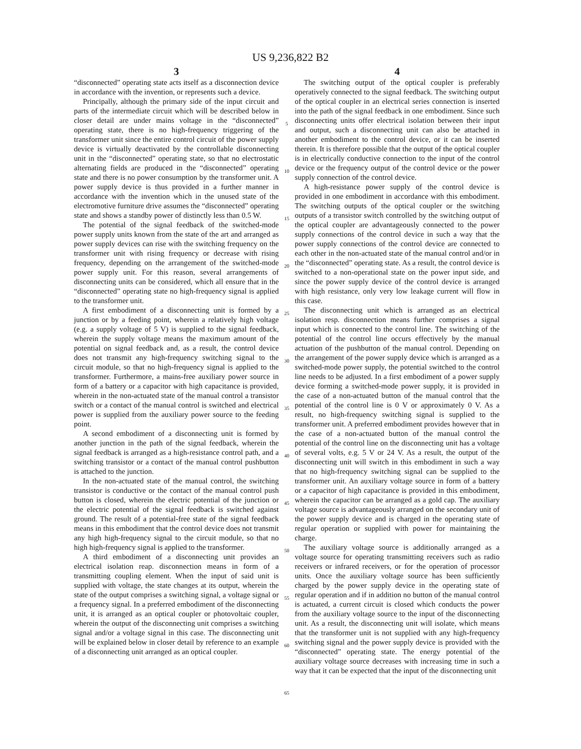US 9,236,822 B2
3
“disconnected” operating state acts itself as a disconnection device in accordance with the invention, or represents such a device.
Principally, although the primary side of the input circuit and parts of the intermediate circuit which will be described below in closer detail are under mains voltage in the “disconnected” operating state, there is no high-frequency triggering of the transformer unit since the entire control circuit of the power supply device is virtually deactivated by the controllable disconnecting unit in the “disconnected” operating state, so that no electrostatic alternating fields are produced in the “disconnected” operating state and there is no power consumption by the transformer unit. A power supply device is thus provided in a further manner in accordance with the invention which in the unused state of the electromotive furniture drive assumes the “disconnected” operating state and shows a standby power of distinctly less than 0.5 W.
The potential of the signal feedback of the switched-mode power supply units known from the state of the art and arranged as power supply devices can rise with the switching frequency on the transformer unit with rising frequency or decrease with rising frequency, depending on the arrangement of the switched-mode power supply unit. For this reason, several arrangements of disconnecting units can be considered, which all ensure that in the “disconnected” operating state no high-frequency signal is applied to the transformer unit.
A first embodiment of a disconnecting unit is formed by a junction or by a feeding point, wherein a relatively high voltage (e.g. a supply voltage of 5 V) is supplied to the signal feedback, wherein the supply voltage means the maximum amount of the potential on signal feedback and, as a result, the control device does not transmit any high-frequency switching signal to the circuit module, so that no high-frequency signal is applied to the transformer. Furthermore, a mains-free auxiliary power source in form of a battery or a capacitor with high capacitance is provided, wherein in the non-actuated state of the manual control a transistor switch or a contact of the manual control is switched and electrical power is supplied from the auxiliary power source to the feeding point.
A second embodiment of a disconnecting unit is formed by another junction in the path of the signal feedback, wherein the signal feedback is arranged as a high-resistance control path, and a switching transistor or a contact of the manual control pushbutton is attached to the junction.
In the non-actuated state of the manual control, the switching transistor is conductive or the contact of the manual control push button is closed, wherein the electric potential of the junction or the electric potential of the signal feedback is switched against ground. The result of a potential-free state of the signal feedback means in this embodiment that the control device does not transmit any high high-frequency signal to the circuit module, so that no high high-frequency signal is applied to the transformer.
A third embodiment of a disconnecting unit provides an electrical isolation reap. disconnection means in form of a transmitting coupling element. When the input of said unit is supplied with voltage, the state changes at its output, wherein the state of the output comprises a switching signal, a voltage signal or a frequency signal. In a preferred embodiment of the disconnecting unit, it is arranged as an optical coupler or photovoltaic coupler, wherein the output of the disconnecting unit comprises a switching signal and/or a voltage signal in this case. The disconnecting unit will be explained below in closer detail by reference to an example of a disconnecting unit arranged as an optical coupler.
5
10
15
20
25
30
35
40
45
50
55
60
65
4
The switching output of the optical coupler is preferably operatively connected to the signal feedback. The switching output of the optical coupler in an electrical series connection is inserted into the path of the signal feedback in one embodiment. Since such disconnecting units offer electrical isolation between their input and output, such a disconnecting unit can also be attached in another embodiment to the control device, or it can be inserted therein. It is therefore possible that the output of the optical coupler is in electrically conductive connection to the input of the control device or the frequency output of the control device or the power supply connection of the control device.
A high-resistance power supply of the control device is provided in one embodiment in accordance with this embodiment. The switching outputs of the optical coupler or the switching outputs of a transistor switch controlled by the switching output of the optical coupler are advantageously connected to the power supply connections of the control device in such a way that the power supply connections of the control device are connected to each other in the non-actuated state of the manual control and/or in the “disconnected” operating state. As a result, the control device is switched to a non-operational state on the power input side, and since the power supply device of the control device is arranged with high resistance, only very low leakage current will flow in this case.
The disconnecting unit which is arranged as an electrical isolation resp. disconnection means further comprises a signal input which is connected to the control line. The switching of the potential of the control line occurs effectively by the manual actuation of the pushbutton of the manual control. Depending on the arrangement of the power supply device which is arranged as a switched-mode power supply, the potential switched to the control line needs to be adjusted. In a first embodiment of a power supply device forming a switched-mode power supply, it is provided in the case of a non-actuated button of the manual control that the potential of the control line is 0 V or approximately 0 V. As a result, no high-frequency switching signal is supplied to the transformer unit. A preferred embodiment provides however that in the case of a non-actuated button of the manual control the potential of the control line on the disconnecting unit has a voltage of several volts, e.g. 5 V or 24 V. As a result, the output of the disconnecting unit will switch in this embodiment in such a way that no high-frequency switching signal can be supplied to the transformer unit. An auxiliary voltage source in form of a battery or a capacitor of high capacitance is provided in this embodiment, wherein the capacitor can be arranged as a gold cap. The auxiliary voltage source is advantageously arranged on the secondary unit of the power supply device and is charged in the operating state of regular operation or supplied with power for maintaining the charge.
The auxiliary voltage source is additionally arranged as a voltage source for operating transmitting receivers such as radio receivers or infrared receivers, or for the operation of processor units. Once the auxiliary voltage source has been sufficiently charged by the power supply device in the operating state of regular operation and if in addition no button of the manual control is actuated, a current circuit is closed which conducts the power from the auxiliary voltage source to the input of the disconnecting unit. As a result, the disconnecting unit will isolate, which means that the transformer unit is not supplied with any high-frequency switching signal and the power supply device is provided with the “disconnected” operating state. The energy potential of the auxiliary voltage source decreases with increasing time in such a way that it can be expected that the input of the disconnecting unit